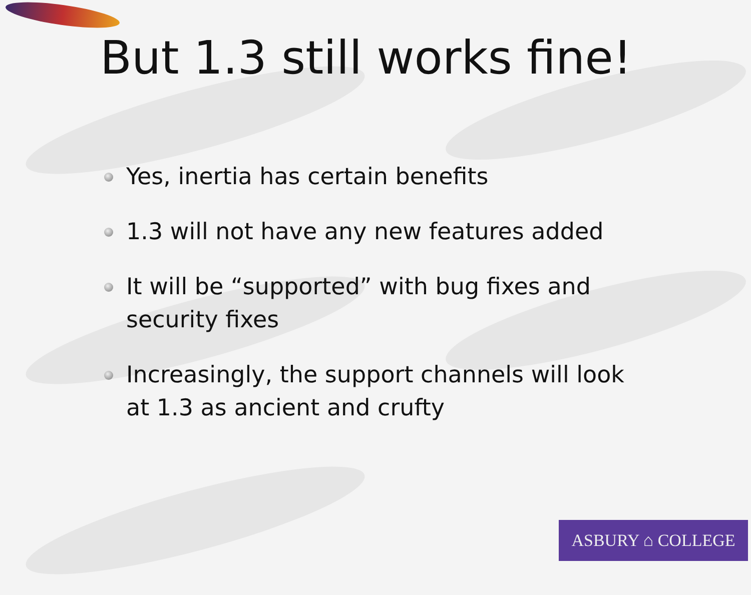But 1.3 still works fine!
Yes, inertia has certain benefits
1.3 will not have any new features added
It will be “supported” with bug fixes and security fixes
Increasingly, the support channels will look at 1.3 as ancient and crufty
ASBURY ⌂ COLLEGE